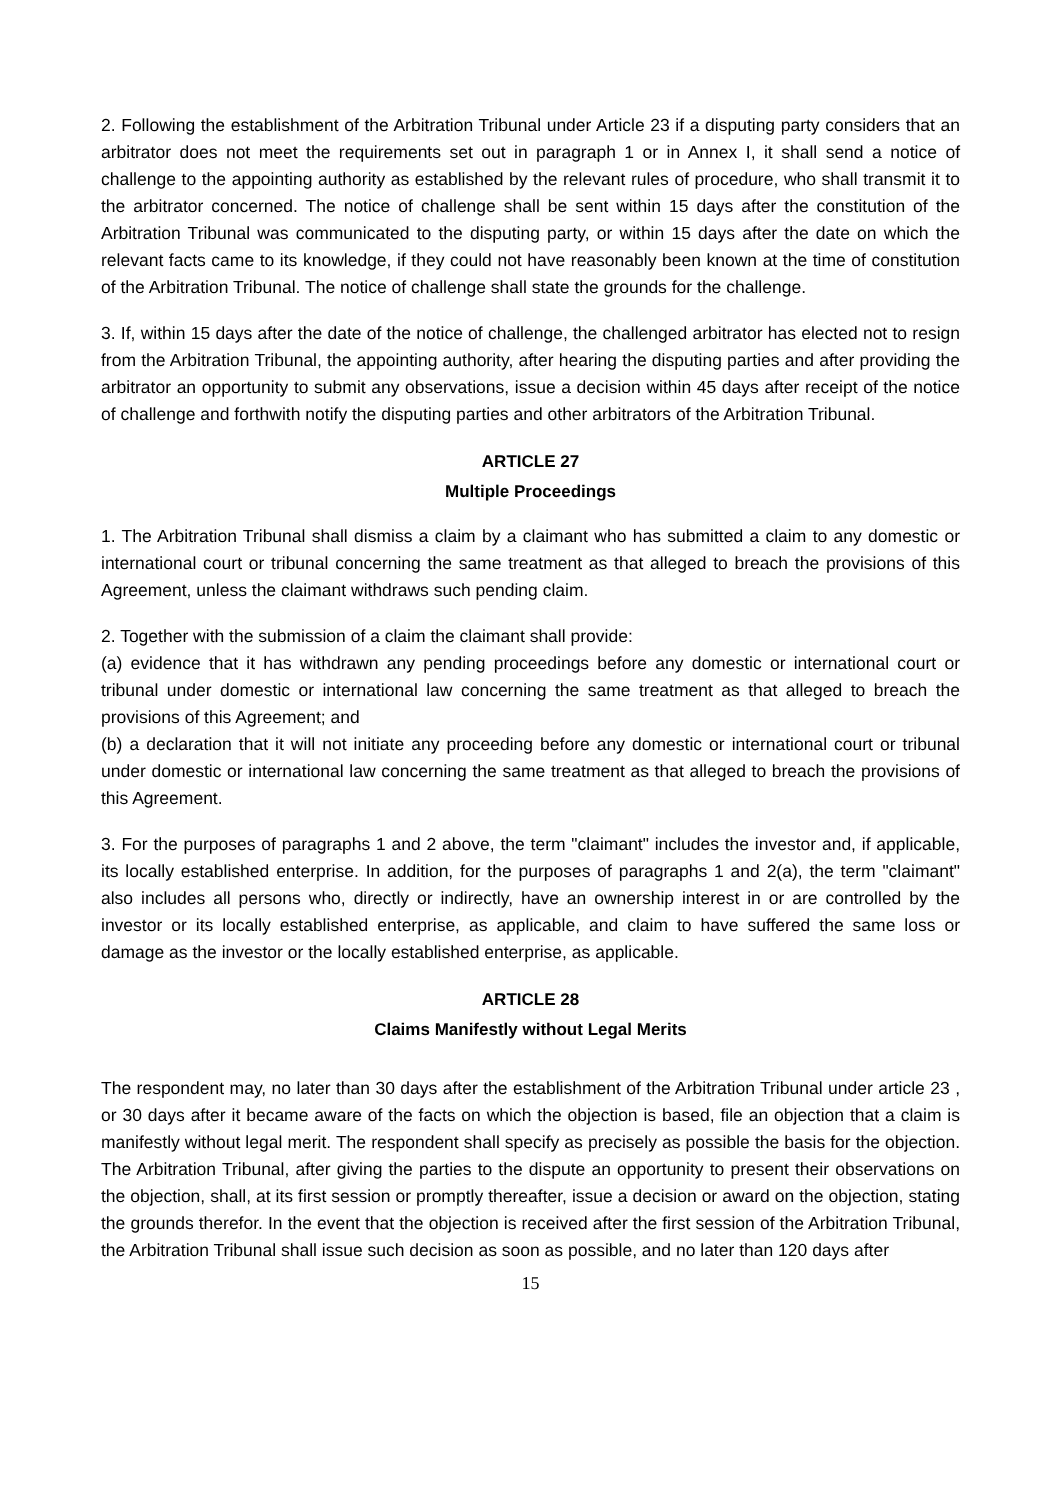2. Following the establishment of the Arbitration Tribunal under Article 23 if a disputing party considers that an arbitrator does not meet the requirements set out in paragraph 1 or in Annex I, it shall send a notice of challenge to the appointing authority as established by the relevant rules of procedure, who shall transmit it to the arbitrator concerned. The notice of challenge shall be sent within 15 days after the constitution of the Arbitration Tribunal was communicated to the disputing party, or within 15 days after the date on which the relevant facts came to its knowledge, if they could not have reasonably been known at the time of constitution of the Arbitration Tribunal. The notice of challenge shall state the grounds for the challenge.
3. If, within 15 days after the date of the notice of challenge, the challenged arbitrator has elected not to resign from the Arbitration Tribunal, the appointing authority, after hearing the disputing parties and after providing the arbitrator an opportunity to submit any observations, issue a decision within 45 days after receipt of the notice of challenge and forthwith notify the disputing parties and other arbitrators of the Arbitration Tribunal.
ARTICLE 27
Multiple Proceedings
1. The Arbitration Tribunal shall dismiss a claim by a claimant who has submitted a claim to any domestic or international court or tribunal concerning the same treatment as that alleged to breach the provisions of this Agreement, unless the claimant withdraws such pending claim.
2. Together with the submission of a claim the claimant shall provide:
(a) evidence that it has withdrawn any pending proceedings before any domestic or international court or tribunal under domestic or international law concerning the same treatment as that alleged to breach the provisions of this Agreement; and
(b) a declaration that it will not initiate any proceeding before any domestic or international court or tribunal under domestic or international law concerning the same treatment as that alleged to breach the provisions of this Agreement.
3. For the purposes of paragraphs 1 and 2 above, the term "claimant" includes the investor and, if applicable, its locally established enterprise. In addition, for the purposes of paragraphs 1 and 2(a), the term "claimant" also includes all persons who, directly or indirectly, have an ownership interest in or are controlled by the investor or its locally established enterprise, as applicable, and claim to have suffered the same loss or damage as the investor or the locally established enterprise, as applicable.
ARTICLE 28
Claims Manifestly without Legal Merits
The respondent may, no later than 30 days after the establishment of the Arbitration Tribunal under article 23 , or 30 days after it became aware of the facts on which the objection is based, file an objection that a claim is manifestly without legal merit. The respondent shall specify as precisely as possible the basis for the objection. The Arbitration Tribunal, after giving the parties to the dispute an opportunity to present their observations on the objection, shall, at its first session or promptly thereafter, issue a decision or award on the objection, stating the grounds therefor. In the event that the objection is received after the first session of the Arbitration Tribunal, the Arbitration Tribunal shall issue such decision as soon as possible, and no later than 120 days after
15